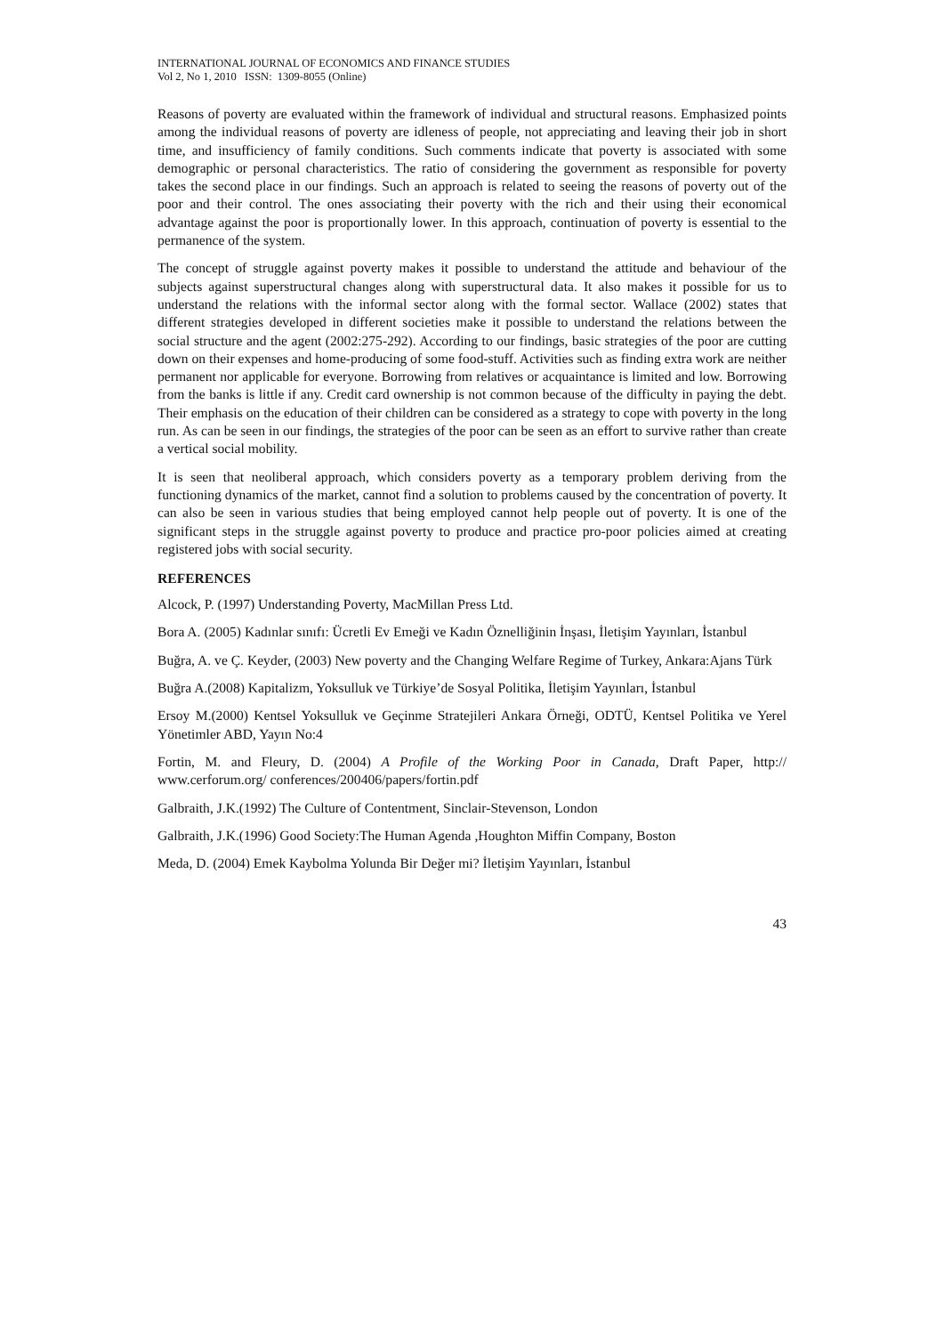INTERNATIONAL JOURNAL OF ECONOMICS AND FINANCE STUDIES
Vol 2, No 1, 2010 ISSN: 1309-8055 (Online)
Reasons of poverty are evaluated within the framework of individual and structural reasons. Emphasized points among the individual reasons of poverty are idleness of people, not appreciating and leaving their job in short time, and insufficiency of family conditions. Such comments indicate that poverty is associated with some demographic or personal characteristics. The ratio of considering the government as responsible for poverty takes the second place in our findings. Such an approach is related to seeing the reasons of poverty out of the poor and their control. The ones associating their poverty with the rich and their using their economical advantage against the poor is proportionally lower. In this approach, continuation of poverty is essential to the permanence of the system.
The concept of struggle against poverty makes it possible to understand the attitude and behaviour of the subjects against superstructural changes along with superstructural data. It also makes it possible for us to understand the relations with the informal sector along with the formal sector. Wallace (2002) states that different strategies developed in different societies make it possible to understand the relations between the social structure and the agent (2002:275-292). According to our findings, basic strategies of the poor are cutting down on their expenses and home-producing of some food-stuff. Activities such as finding extra work are neither permanent nor applicable for everyone. Borrowing from relatives or acquaintance is limited and low. Borrowing from the banks is little if any. Credit card ownership is not common because of the difficulty in paying the debt. Their emphasis on the education of their children can be considered as a strategy to cope with poverty in the long run. As can be seen in our findings, the strategies of the poor can be seen as an effort to survive rather than create a vertical social mobility.
It is seen that neoliberal approach, which considers poverty as a temporary problem deriving from the functioning dynamics of the market, cannot find a solution to problems caused by the concentration of poverty. It can also be seen in various studies that being employed cannot help people out of poverty. It is one of the significant steps in the struggle against poverty to produce and practice pro-poor policies aimed at creating registered jobs with social security.
REFERENCES
Alcock, P. (1997) Understanding Poverty, MacMillan Press Ltd.
Bora A. (2005) Kadınlar sınıfı: Ücretli Ev Emeği ve Kadın Öznelliğinin İnşası, İletişim Yayınları, İstanbul
Buğra, A. ve Ç. Keyder, (2003) New poverty and the Changing Welfare Regime of Turkey, Ankara:Ajans Türk
Buğra A.(2008) Kapitalizm, Yoksulluk ve Türkiye’de Sosyal Politika, İletişim Yayınları, İstanbul
Ersoy M.(2000) Kentsel Yoksulluk ve Geçinme Stratejileri Ankara Örneği, ODTÜ, Kentsel Politika ve Yerel Yönetimler ABD, Yayın No:4
Fortin, M. and Fleury, D. (2004) A Profile of the Working Poor in Canada, Draft Paper, http:// www.cerforum.org/ conferences/200406/papers/fortin.pdf
Galbraith, J.K.(1992) The Culture of Contentment, Sinclair-Stevenson, London
Galbraith, J.K.(1996) Good Society:The Human Agenda ,Houghton Miffin Company, Boston
Meda, D. (2004) Emek Kaybolma Yolunda Bir Değer mi? İletişim Yayınları, İstanbul
43